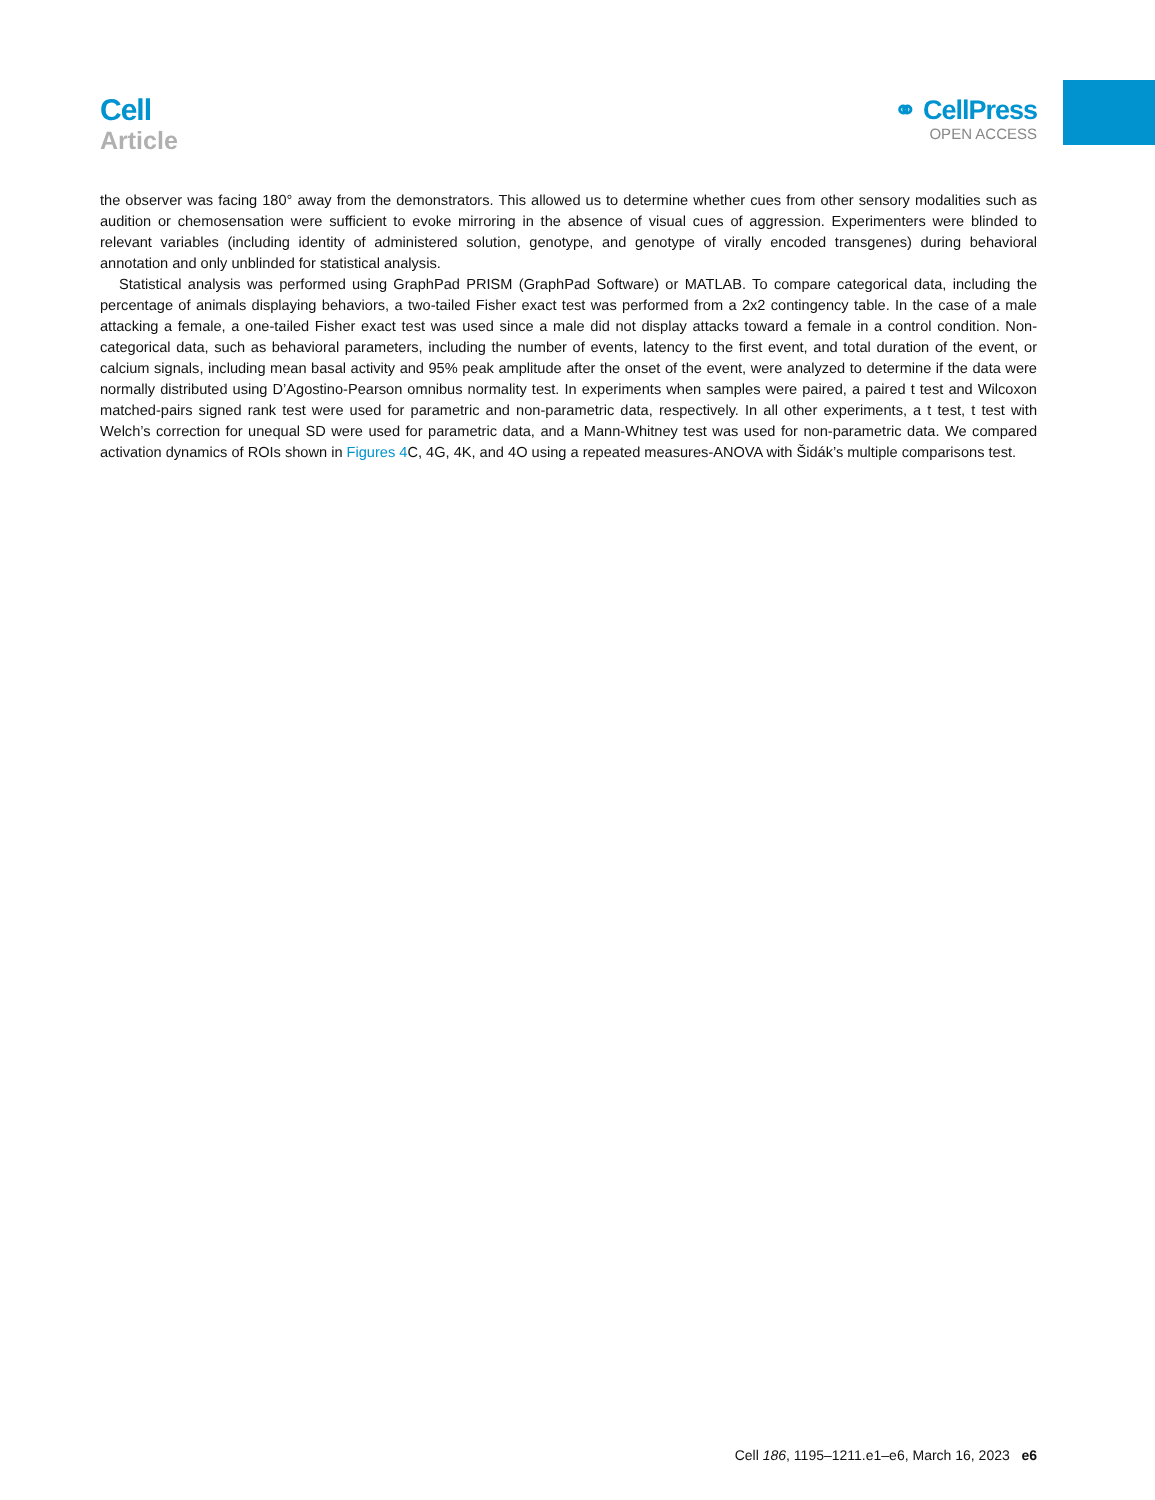Cell
Article
⚭ CellPress
OPEN ACCESS
the observer was facing 180° away from the demonstrators. This allowed us to determine whether cues from other sensory modalities such as audition or chemosensation were sufficient to evoke mirroring in the absence of visual cues of aggression. Experimenters were blinded to relevant variables (including identity of administered solution, genotype, and genotype of virally encoded transgenes) during behavioral annotation and only unblinded for statistical analysis.
Statistical analysis was performed using GraphPad PRISM (GraphPad Software) or MATLAB. To compare categorical data, including the percentage of animals displaying behaviors, a two-tailed Fisher exact test was performed from a 2x2 contingency table. In the case of a male attacking a female, a one-tailed Fisher exact test was used since a male did not display attacks toward a female in a control condition. Non-categorical data, such as behavioral parameters, including the number of events, latency to the first event, and total duration of the event, or calcium signals, including mean basal activity and 95% peak amplitude after the onset of the event, were analyzed to determine if the data were normally distributed using D’Agostino-Pearson omnibus normality test. In experiments when samples were paired, a paired t test and Wilcoxon matched-pairs signed rank test were used for parametric and non-parametric data, respectively. In all other experiments, a t test, t test with Welch’s correction for unequal SD were used for parametric data, and a Mann-Whitney test was used for non-parametric data. We compared activation dynamics of ROIs shown in Figures 4 C, 4G, 4K, and 4O using a repeated measures-ANOVA with Šidák’s multiple comparisons test.
Cell 186, 1195–1211.e1–e6, March 16, 2023 e6